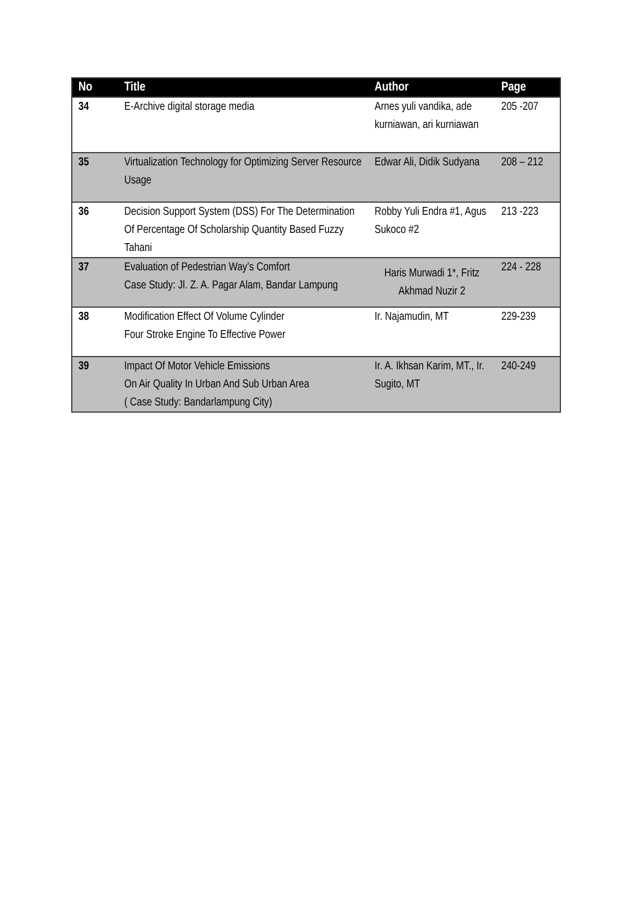| No | Title | Author | Page |
| --- | --- | --- | --- |
| 34 | E-Archive digital storage media | Arnes yuli vandika, ade kurniawan, ari kurniawan | 205 -207 |
| 35 | Virtualization Technology for Optimizing Server Resource Usage | Edwar Ali, Didik Sudyana | 208 – 212 |
| 36 | Decision Support System (DSS) For The Determination Of Percentage Of Scholarship Quantity Based Fuzzy Tahani | Robby Yuli Endra #1, Agus Sukoco #2 | 213 -223 |
| 37 | Evaluation of Pedestrian Way’s Comfort Case Study: Jl. Z. A. Pagar Alam, Bandar Lampung | Haris Murwadi 1*, Fritz Akhmad Nuzir 2 | 224 - 228 |
| 38 | Modification Effect Of Volume Cylinder Four Stroke Engine To Effective Power | Ir. Najamudin, MT | 229-239 |
| 39 | Impact Of Motor Vehicle Emissions On Air Quality In Urban And Sub Urban Area ( Case Study: Bandarlampung City) | Ir. A. Ikhsan Karim, MT., Ir. Sugito, MT | 240-249 |